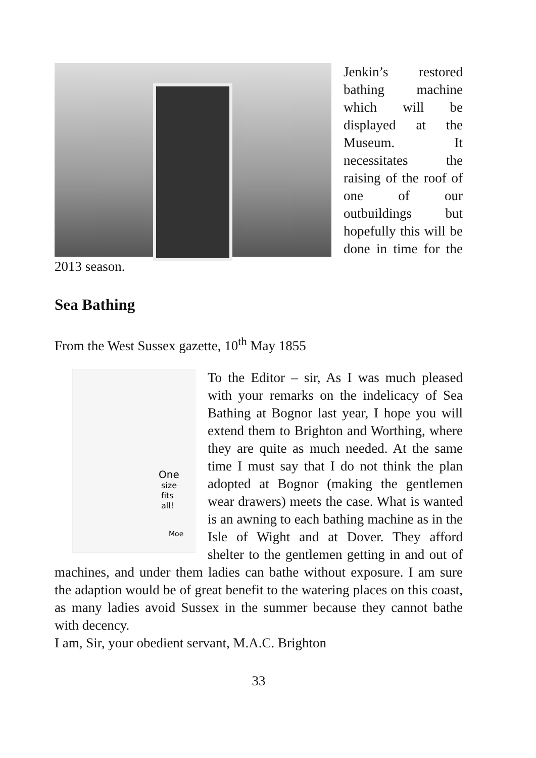Jenkin’s restored bathing machine which will be displayed at the Museum. It necessitates the raising of the roof of one of our outbuildings but hopefully this will be done in time for the 2013 season.
Sea Bathing
From the West Sussex gazette, 10<sup>th</sup> May 1855
One
size
fits
all!
Moe
To the Editor – sir, As I was much pleased with your remarks on the indelicacy of Sea Bathing at Bognor last year, I hope you will extend them to Brighton and Worthing, where they are quite as much needed. At the same time I must say that I do not think the plan adopted at Bognor (making the gentlemen wear drawers) meets the case. What is wanted is an awning to each bathing machine as in the Isle of Wight and at Dover. They afford shelter to the gentlemen getting in and out of machines, and under them ladies can bathe without exposure. I am sure the adaption would be of great benefit to the watering places on this coast, as many ladies avoid Sussex in the summer because they cannot bathe with decency.
I am, Sir, your obedient servant, M.A.C. Brighton
33